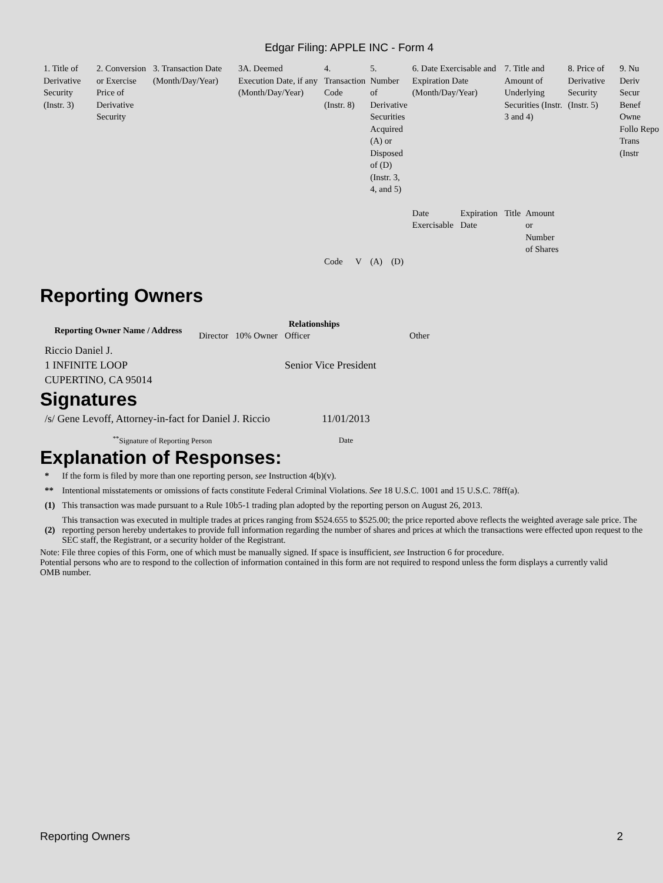Edgar Filing: APPLE INC - Form 4
| 1. Title of Derivative Security (Instr. 3) | 2. Conversion or Exercise Price of Derivative Security | 3. Transaction Date (Month/Day/Year) | 3A. Deemed Execution Date, if any (Month/Day/Year) | 4. Transaction Code (Instr. 8) | | 5. Number of Derivative Securities Acquired (A) or Disposed of (D) (Instr. 3, 4, and 5) | | 6. Date Exercisable and Expiration Date (Month/Day/Year) | | 7. Title and Amount of Underlying Securities (Instr. 3 and 4) | | 8. Price of Derivative Security (Instr. 5) | 9. Nu Deriv Secur Benef Owne Follo Repo Trans (Instr |
| | | | | | | | | Date Exercisable | Expiration Date | Title | Amount or Number of Shares | | |
| | | | | Code | V | (A) | (D) | | | | | | |
Reporting Owners
| Reporting Owner Name / Address | Relationships | | | |
| --- | --- | --- | --- | --- |
| | Director | 10% Owner | Officer | Other |
| Riccio Daniel J. 1 INFINITE LOOP CUPERTINO, CA 95014 | | | Senior Vice President | |
Signatures
| /s/ Gene Levoff, Attorney-in-fact for Daniel J. Riccio | 11/01/2013 |
| <sup>**</sup> Signature of Reporting Person | Date |
Explanation of Responses:
| * | If the form is filed by more than one reporting person, see Instruction 4(b)(v). |
| ** | Intentional misstatements or omissions of facts constitute Federal Criminal Violations. See 18 U.S.C. 1001 and 15 U.S.C. 78ff(a). |
| (1) | This transaction was made pursuant to a Rule 10b5-1 trading plan adopted by the reporting person on August 26, 2013. |
| (2) | This transaction was executed in multiple trades at prices ranging from $524.655 to $525.00; the price reported above reflects the weighted average sale price. The reporting person hereby undertakes to provide full information regarding the number of shares and prices at which the transactions were effected upon request to the SEC staff, the Registrant, or a security holder of the Registrant. |
Note: File three copies of this Form, one of which must be manually signed. If space is insufficient, see Instruction 6 for procedure.
Potential persons who are to respond to the collection of information contained in this form are not required to respond unless the form displays a currently valid OMB number.
Reporting Owners 2